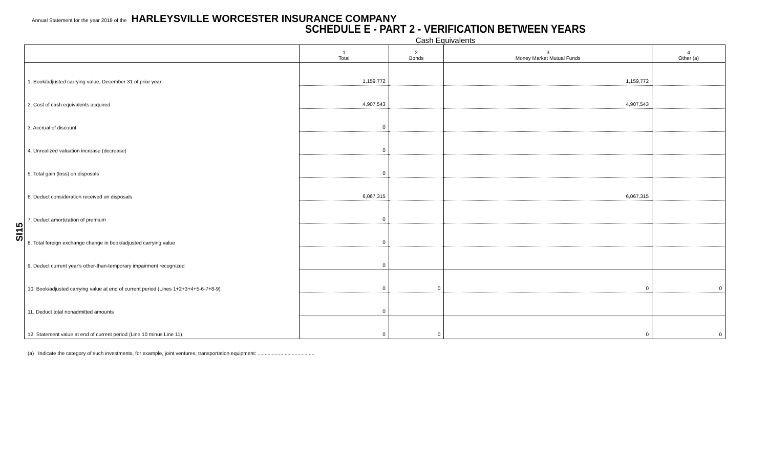Annual Statement for the year 2018 of the HARLEYSVILLE WORCESTER INSURANCE COMPANY
SCHEDULE E - PART 2 - VERIFICATION BETWEEN YEARS
Cash Equivalents
SI15
| | 1 Total | 2 Bonds | 3 Money Market Mutual Funds | 4 Other (a) |
| --- | --- | --- | --- | --- |
| 1. Book/adjusted carrying value, December 31 of prior year | 1,159,772 | | 1,159,772 | |
| 2. Cost of cash equivalents acquired | 4,907,543 | | 4,907,543 | |
| 3. Accrual of discount | 0 | | | |
| 4. Unrealized valuation increase (decrease) | 0 | | | |
| 5. Total gain (loss) on disposals | 0 | | | |
| 6. Deduct consideration received on disposals | 6,067,315 | | 6,067,315 | |
| 7. Deduct amortization of premium | 0 | | | |
| 8. Total foreign exchange change in book/adjusted carrying value | 0 | | | |
| 9. Deduct current year's other-than-temporary impairment recognized | 0 | | | |
| 10. Book/adjusted carrying value at end of current period (Lines 1+2+3+4+5-6-7+8-9) | 0 | 0 | 0 | 0 |
| 11. Deduct total nonadmitted amounts | 0 | | | |
| 12. Statement value at end of current period (Line 10 minus Line 11) | 0 | 0 | 0 | 0 |
(a) Indicate the category of such investments, for example, joint ventures, transportation equipment: ........................................